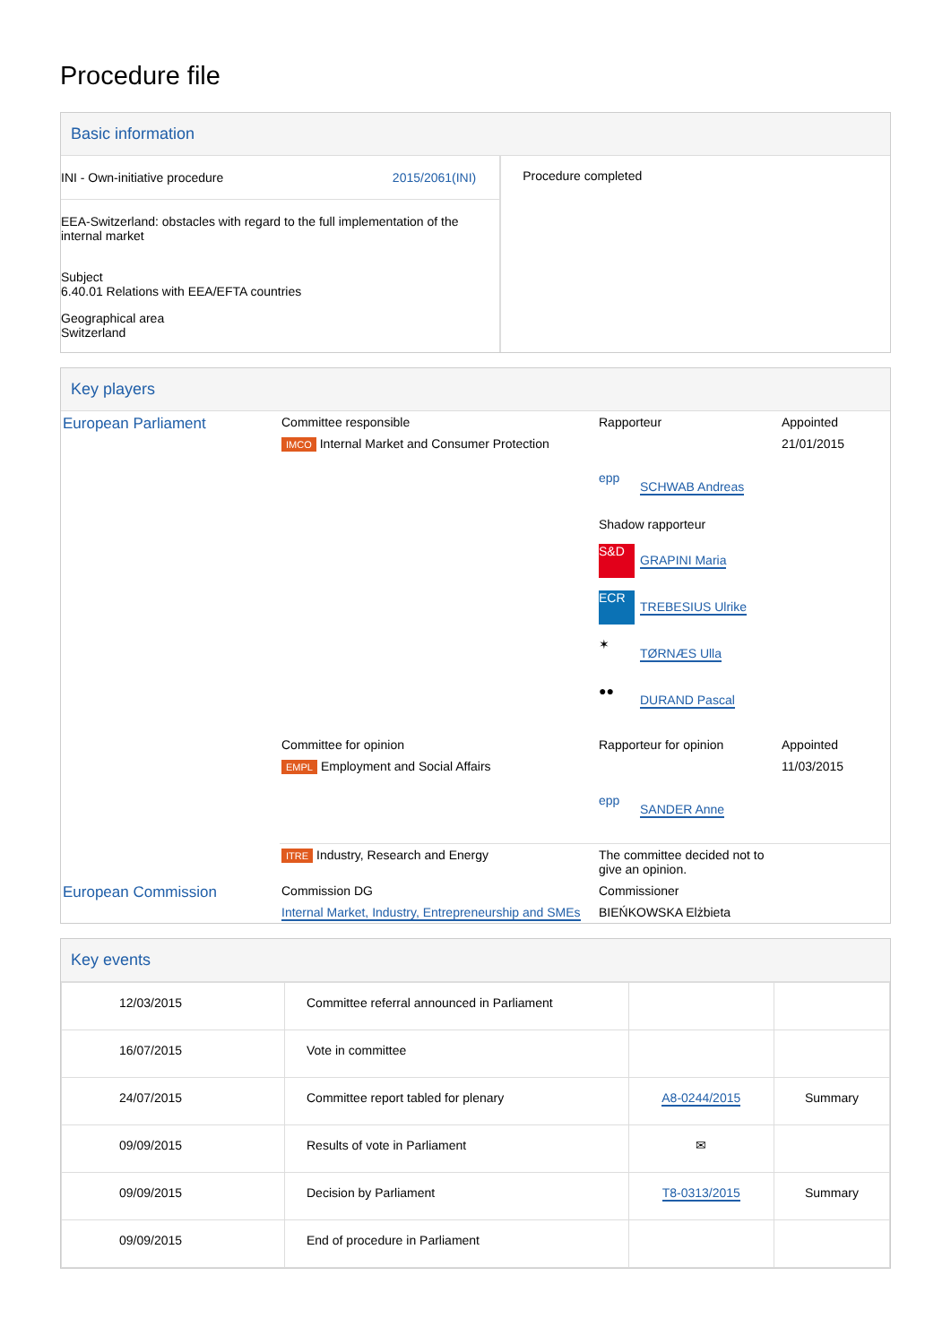Procedure file
Basic information
| INI - Own-initiative procedure 2015/2061(INI) EEA-Switzerland: obstacles with regard to the full implementation of the internal market Subject 6.40.01 Relations with EEA/EFTA countries Geographical area Switzerland | Procedure completed |
Key players
| European Parliament | Committee responsible | Rapporteur | Appointed |
| | IMCO Internal Market and Consumer Protection | | 21/01/2015 |
| | | epp SCHWAB Andreas Shadow rapporteur S&D GRAPINI Maria ECR TREBESIUS Ulrike ✶ TØRNÆS Ulla ●● DURAND Pascal | |
| | Committee for opinion | Rapporteur for opinion | Appointed |
| | EMPL Employment and Social Affairs | | 11/03/2015 |
| | | epp SANDER Anne | |
| | ITRE Industry, Research and Energy | The committee decided not to give an opinion. | |
| European Commission | Commission DG | Commissioner | |
| | Internal Market, Industry, Entrepreneurship and SMEs | BIEŃKOWSKA Elżbieta | |
Key events
| 12/03/2015 | Committee referral announced in Parliament | | |
| 16/07/2015 | Vote in committee | | |
| 24/07/2015 | Committee report tabled for plenary | A8-0244/2015 | Summary |
| 09/09/2015 | Results of vote in Parliament | ✉ | |
| 09/09/2015 | Decision by Parliament | T8-0313/2015 | Summary |
| 09/09/2015 | End of procedure in Parliament | | |